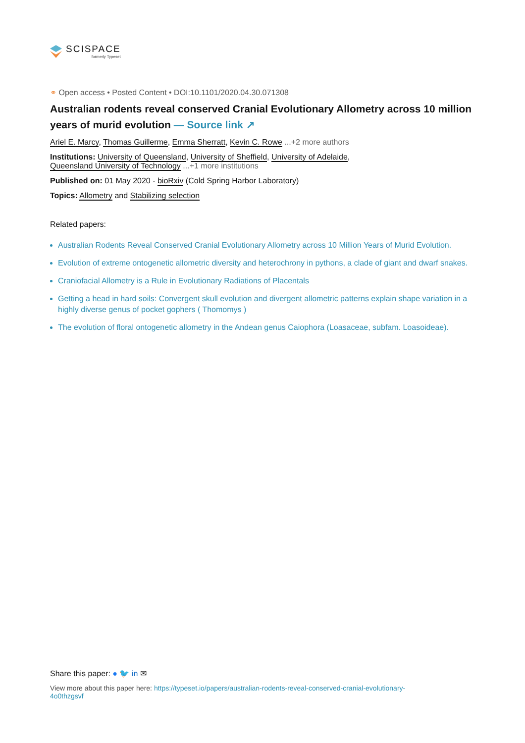SCISPACE
formerly Typeset
⚭ Open access • Posted Content • DOI:10.1101/2020.04.30.071308
Australian rodents reveal conserved Cranial Evolutionary Allometry across 10 million years of murid evolution — Source link ↗
Ariel E. Marcy, Thomas Guillerme, Emma Sherratt, Kevin C. Rowe ...+2 more authors
Institutions: University of Queensland, University of Sheffield, University of Adelaide,
Queensland University of Technology ...+1 more institutions
Published on: 01 May 2020 - bioRxiv (Cold Spring Harbor Laboratory)
Topics: Allometry and Stabilizing selection
Related papers:
Australian Rodents Reveal Conserved Cranial Evolutionary Allometry across 10 Million Years of Murid Evolution.
Evolution of extreme ontogenetic allometric diversity and heterochrony in pythons, a clade of giant and dwarf snakes.
Craniofacial Allometry is a Rule in Evolutionary Radiations of Placentals
Getting a head in hard soils: Convergent skull evolution and divergent allometric patterns explain shape variation in a highly diverse genus of pocket gophers ( Thomomys )
The evolution of floral ontogenetic allometry in the Andean genus Caiophora (Loasaceae, subfam. Loasoideae).
Share this paper: ● 🐦 in ✉
View more about this paper here: https://typeset.io/papers/australian-rodents-reveal-conserved-cranial-evolutionary-4o0thzgsvf